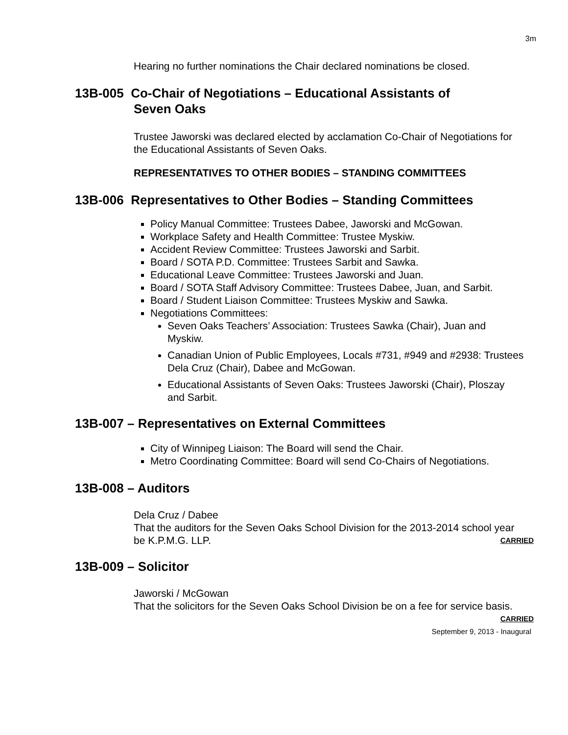3m
Hearing no further nominations the Chair declared nominations be closed.
13B-005 Co-Chair of Negotiations – Educational Assistants of
Seven Oaks
Trustee Jaworski was declared elected by acclamation Co-Chair of Negotiations for the Educational Assistants of Seven Oaks.
REPRESENTATIVES TO OTHER BODIES – STANDING COMMITTEES
13B-006 Representatives to Other Bodies – Standing Committees
Policy Manual Committee: Trustees Dabee, Jaworski and McGowan.
Workplace Safety and Health Committee: Trustee Myskiw.
Accident Review Committee: Trustees Jaworski and Sarbit.
Board / SOTA P.D. Committee: Trustees Sarbit and Sawka.
Educational Leave Committee: Trustees Jaworski and Juan.
Board / SOTA Staff Advisory Committee: Trustees Dabee, Juan, and Sarbit.
Board / Student Liaison Committee: Trustees Myskiw and Sawka.
Negotiations Committees:
Seven Oaks Teachers’ Association: Trustees Sawka (Chair), Juan and Myskiw.
Canadian Union of Public Employees, Locals #731, #949 and #2938: Trustees Dela Cruz (Chair), Dabee and McGowan.
Educational Assistants of Seven Oaks: Trustees Jaworski (Chair), Ploszay and Sarbit.
13B-007 – Representatives on External Committees
City of Winnipeg Liaison: The Board will send the Chair.
Metro Coordinating Committee: Board will send Co-Chairs of Negotiations.
13B-008 – Auditors
Dela Cruz / Dabee
That the auditors for the Seven Oaks School Division for the 2013-2014 school year be K.P.M.G. LLP. CARRIED
13B-009 – Solicitor
Jaworski / McGowan
That the solicitors for the Seven Oaks School Division be on a fee for service basis. CARRIED
September 9, 2013 - Inaugural